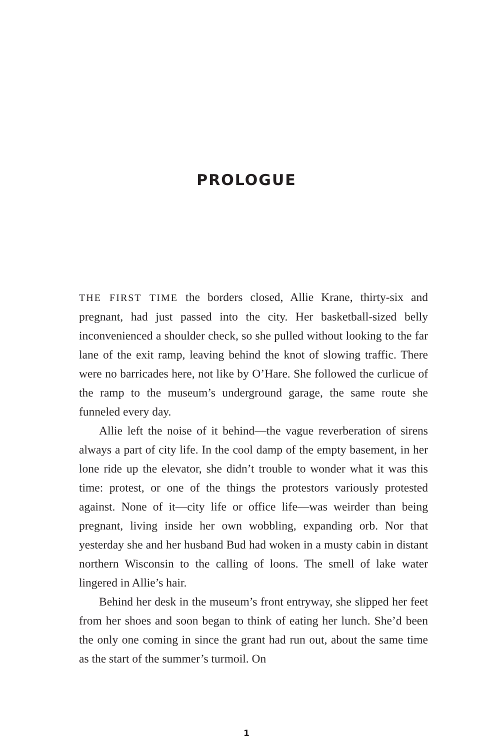PROLOGUE
THE FIRST TIME the borders closed, Allie Krane, thirty-six and pregnant, had just passed into the city. Her basketball-sized belly inconvenienced a shoulder check, so she pulled without looking to the far lane of the exit ramp, leaving behind the knot of slowing traffic. There were no barricades here, not like by O’Hare. She followed the curlicue of the ramp to the museum’s underground garage, the same route she funneled every day.
Allie left the noise of it behind—the vague reverberation of sirens always a part of city life. In the cool damp of the empty basement, in her lone ride up the elevator, she didn’t trouble to wonder what it was this time: protest, or one of the things the protestors variously protested against. None of it—city life or office life—was weirder than being pregnant, living inside her own wobbling, expanding orb. Nor that yesterday she and her husband Bud had woken in a musty cabin in distant northern Wisconsin to the calling of loons. The smell of lake water lingered in Allie’s hair.
Behind her desk in the museum’s front entryway, she slipped her feet from her shoes and soon began to think of eating her lunch. She’d been the only one coming in since the grant had run out, about the same time as the start of the summer’s turmoil. On
1